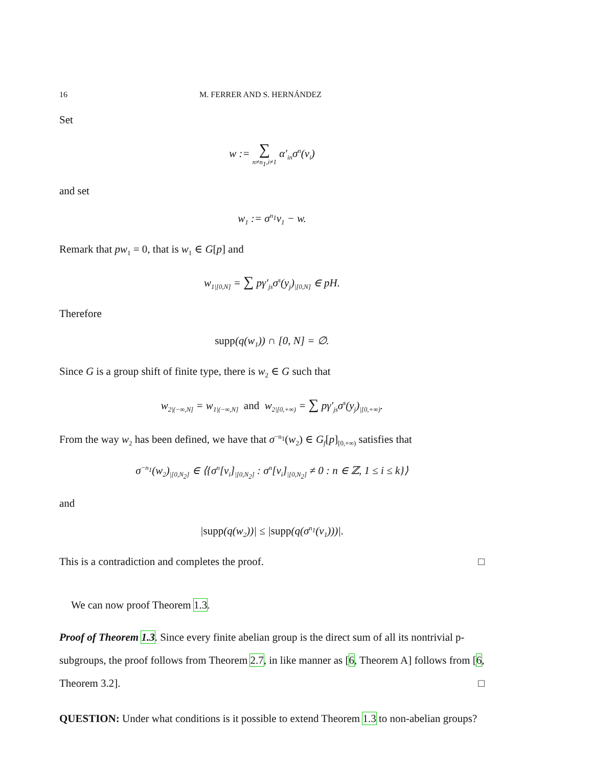16 M. FERRER AND S. HERNÁNDEZ
Set
w := ∑ n≠n<sub>1</sub>,i≠1 α′<sub>in</sub>σ<sup>n</sup>(v<sub>i</sub>)
and set
w<sub>1</sub> := σ<sup>n<sub>1</sub></sup>v<sub>1</sub> − w.
Remark that pw<sub>1</sub> = 0, that is w<sub>1</sub> ∈ G[p] and
w<sub>1|[0,N]</sub> = ∑ pγ′<sub>js</sub>σ<sup>s</sup>(y<sub>j</sub>)<sub>|[0,N]</sub> ∈ pH.
Therefore
supp(q(w<sub>1</sub>)) ∩ [0, N] = ∅.
Since G is a group shift of finite type, there is w<sub>2</sub> ∈ G such that
w<sub>2|(−∞,N]</sub> = w<sub>1|(−∞,N]</sub> and w<sub>2|[0,+∞)</sub> = ∑ pγ′<sub>js</sub>σ<sup>s</sup>(y<sub>j</sub>)<sub>|[0,+∞)</sub>.
From the way w<sub>2</sub> has been defined, we have that σ<sup>−n<sub>1</sub></sup>(w<sub>2</sub>) ∈ G<sub>f</sub>[p]<sub>[0,+∞)</sub> satisfies that
σ<sup>−n<sub>1</sub></sup>(w<sub>2</sub>)<sub>|[0,N<sub>2</sub>]</sub> ∈ ⟨{σ<sup>n</sup>[v<sub>i</sub>]<sub>|[0,N<sub>2</sub>]</sub> : σ<sup>n</sup>[v<sub>i</sub>]<sub>|[0,N<sub>2</sub>]</sub> ≠ 0 : n ∈ ℤ, 1 ≤ i ≤ k}⟩
and
|supp(q(w<sub>2</sub>))| ≤ |supp(q(σ<sup>n<sub>1</sub></sup>(v<sub>1</sub>)))|.
This is a contradiction and completes the proof. □
We can now proof Theorem 1.3.
Proof of Theorem 1.3. Since every finite abelian group is the direct sum of all its nontrivial p-subgroups, the proof follows from Theorem 2.7, in like manner as [6, Theorem A] follows from [6, Theorem 3.2]. □
QUESTION: Under what conditions is it possible to extend Theorem 1.3 to non-abelian groups?